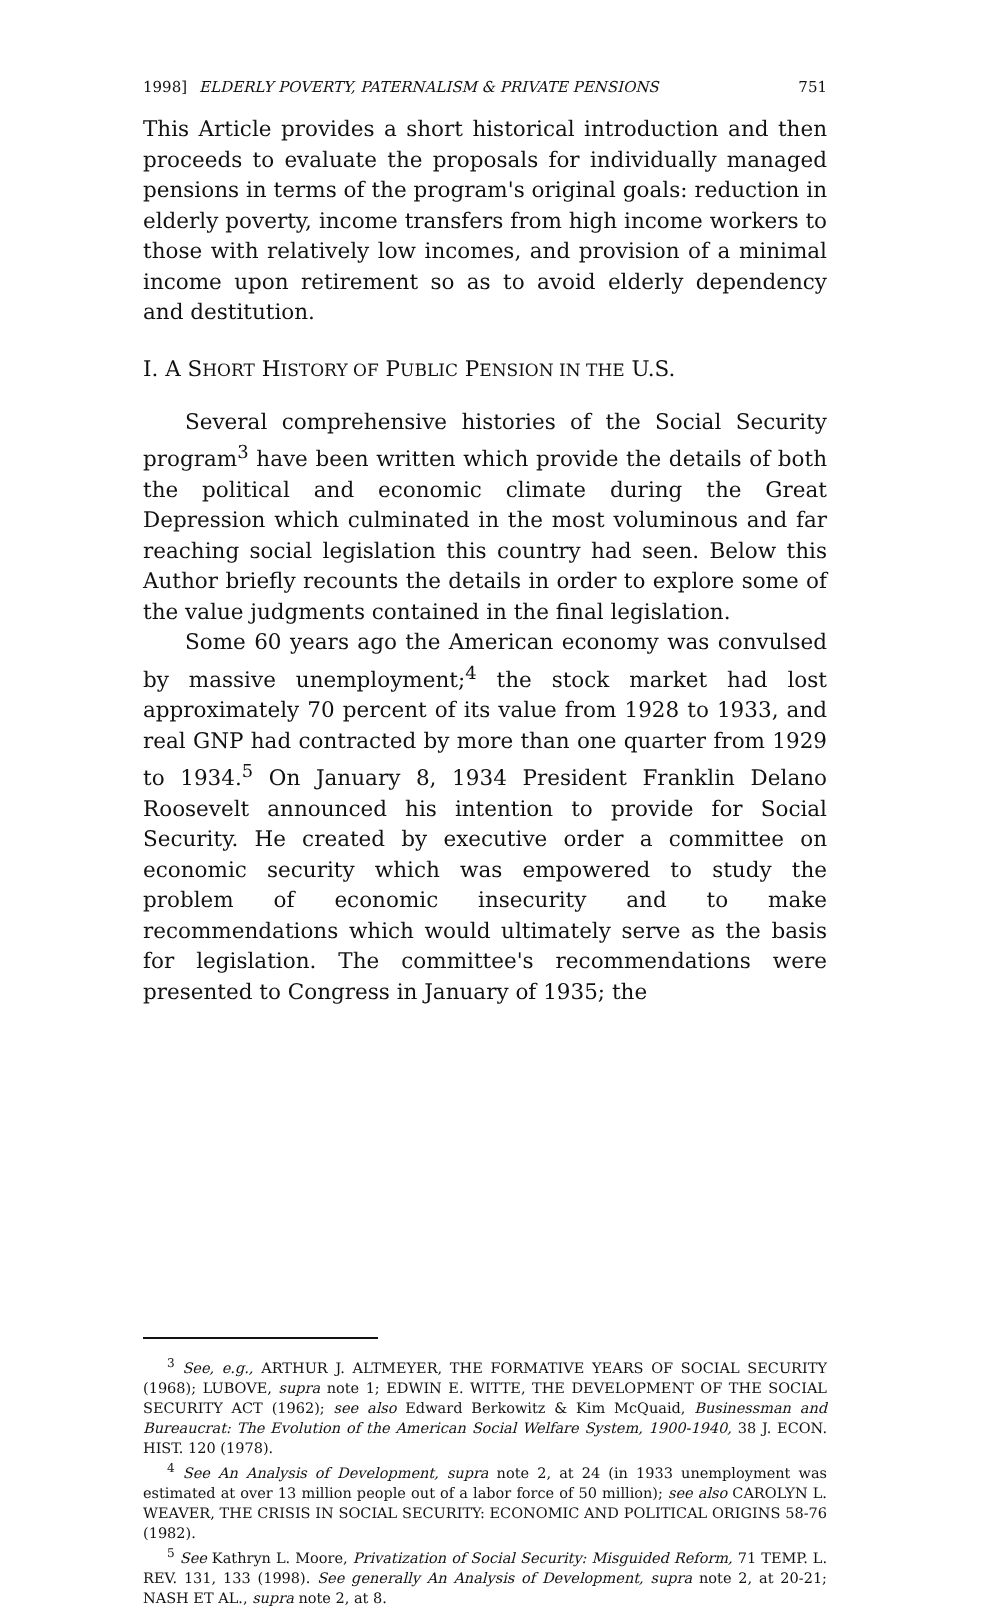1998] ELDERLY POVERTY, PATERNALISM & PRIVATE PENSIONS 751
This Article provides a short historical introduction and then proceeds to evaluate the proposals for individually managed pensions in terms of the program's original goals: reduction in elderly poverty, income transfers from high income workers to those with relatively low incomes, and provision of a minimal income upon retirement so as to avoid elderly dependency and destitution.
I. A SHORT HISTORY OF PUBLIC PENSION IN THE U.S.
Several comprehensive histories of the Social Security program<sup>3</sup> have been written which provide the details of both the political and economic climate during the Great Depression which culminated in the most voluminous and far reaching social legislation this country had seen. Below this Author briefly recounts the details in order to explore some of the value judgments contained in the final legislation.
Some 60 years ago the American economy was convulsed by massive unemployment;<sup>4</sup> the stock market had lost approximately 70 percent of its value from 1928 to 1933, and real GNP had contracted by more than one quarter from 1929 to 1934.<sup>5</sup> On January 8, 1934 President Franklin Delano Roosevelt announced his intention to provide for Social Security. He created by executive order a committee on economic security which was empowered to study the problem of economic insecurity and to make recommendations which would ultimately serve as the basis for legislation. The committee's recommendations were presented to Congress in January of 1935; the
<sup>3</sup> See, e.g., ARTHUR J. ALTMEYER, THE FORMATIVE YEARS OF SOCIAL SECURITY (1968); LUBOVE, supra note 1; EDWIN E. WITTE, THE DEVELOPMENT OF THE SOCIAL SECURITY ACT (1962); see also Edward Berkowitz & Kim McQuaid, Businessman and Bureaucrat: The Evolution of the American Social Welfare System, 1900-1940, 38 J. ECON. HIST. 120 (1978).
<sup>4</sup> See An Analysis of Development, supra note 2, at 24 (in 1933 unemployment was estimated at over 13 million people out of a labor force of 50 million); see also CAROLYN L. WEAVER, THE CRISIS IN SOCIAL SECURITY: ECONOMIC AND POLITICAL ORIGINS 58-76 (1982).
<sup>5</sup> See Kathryn L. Moore, Privatization of Social Security: Misguided Reform, 71 TEMP. L. REV. 131, 133 (1998). See generally An Analysis of Development, supra note 2, at 20-21; NASH ET AL., supra note 2, at 8.